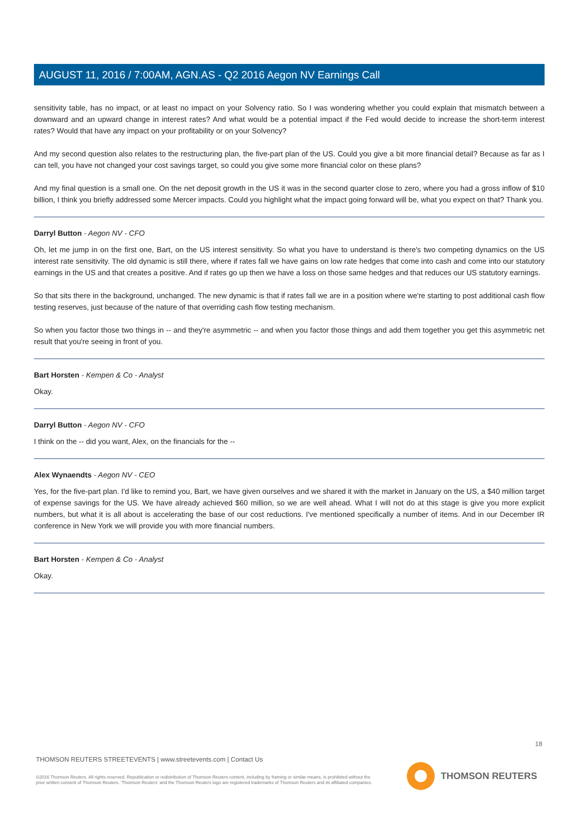AUGUST 11, 2016 / 7:00AM, AGN.AS - Q2 2016 Aegon NV Earnings Call
sensitivity table, has no impact, or at least no impact on your Solvency ratio. So I was wondering whether you could explain that mismatch between a downward and an upward change in interest rates? And what would be a potential impact if the Fed would decide to increase the short-term interest rates? Would that have any impact on your profitability or on your Solvency?
And my second question also relates to the restructuring plan, the five-part plan of the US. Could you give a bit more financial detail? Because as far as I can tell, you have not changed your cost savings target, so could you give some more financial color on these plans?
And my final question is a small one. On the net deposit growth in the US it was in the second quarter close to zero, where you had a gross inflow of $10 billion, I think you briefly addressed some Mercer impacts. Could you highlight what the impact going forward will be, what you expect on that? Thank you.
Darryl Button - Aegon NV - CFO
Oh, let me jump in on the first one, Bart, on the US interest sensitivity. So what you have to understand is there's two competing dynamics on the US interest rate sensitivity. The old dynamic is still there, where if rates fall we have gains on low rate hedges that come into cash and come into our statutory earnings in the US and that creates a positive. And if rates go up then we have a loss on those same hedges and that reduces our US statutory earnings.
So that sits there in the background, unchanged. The new dynamic is that if rates fall we are in a position where we're starting to post additional cash flow testing reserves, just because of the nature of that overriding cash flow testing mechanism.
So when you factor those two things in -- and they're asymmetric -- and when you factor those things and add them together you get this asymmetric net result that you're seeing in front of you.
Bart Horsten - Kempen & Co - Analyst
Okay.
Darryl Button - Aegon NV - CFO
I think on the -- did you want, Alex, on the financials for the --
Alex Wynaendts - Aegon NV - CEO
Yes, for the five-part plan. I'd like to remind you, Bart, we have given ourselves and we shared it with the market in January on the US, a $40 million target of expense savings for the US. We have already achieved $60 million, so we are well ahead. What I will not do at this stage is give you more explicit numbers, but what it is all about is accelerating the base of our cost reductions. I've mentioned specifically a number of items. And in our December IR conference in New York we will provide you with more financial numbers.
Bart Horsten - Kempen & Co - Analyst
Okay.
18
THOMSON REUTERS STREETEVENTS | www.streetevents.com | Contact Us
©2016 Thomson Reuters. All rights reserved. Republication or redistribution of Thomson Reuters content, including by framing or similar means, is prohibited without the prior written consent of Thomson Reuters. 'Thomson Reuters' and the Thomson Reuters logo are registered trademarks of Thomson Reuters and its affiliated companies.
THOMSON REUTERS